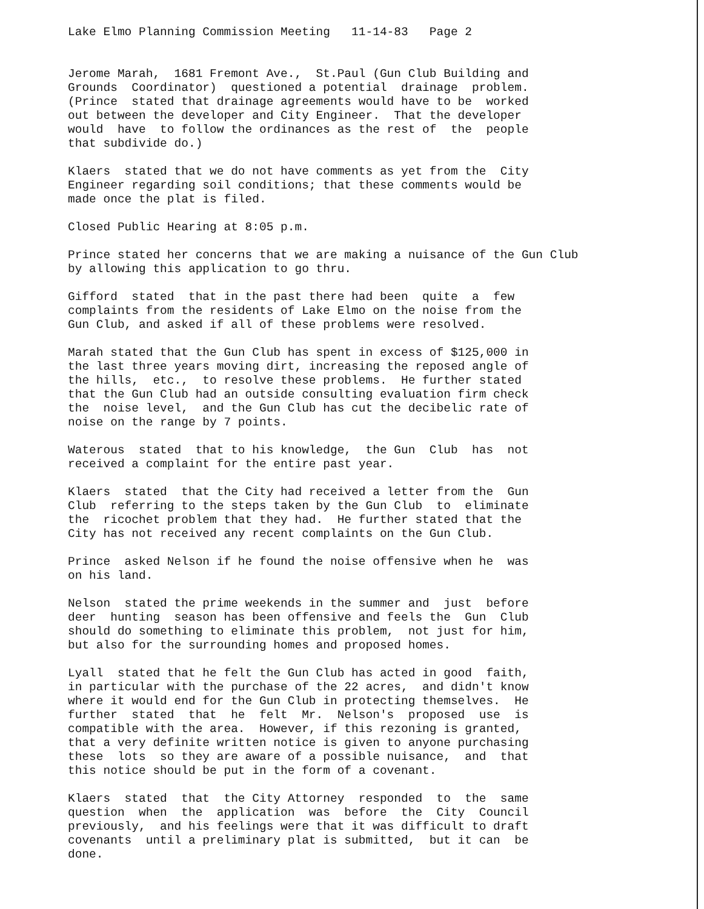Lake Elmo Planning Commission Meeting 11-14-83 Page 2
Jerome Marah, 1681 Fremont Ave., St.Paul (Gun Club Building and Grounds Coordinator) questioned a potential drainage problem. (Prince stated that drainage agreements would have to be worked out between the developer and City Engineer. That the developer would have to follow the ordinances as the rest of the people that subdivide do.)
Klaers stated that we do not have comments as yet from the City Engineer regarding soil conditions; that these comments would be made once the plat is filed.
Closed Public Hearing at 8:05 p.m.
Prince stated her concerns that we are making a nuisance of the Gun Club by allowing this application to go thru.
Gifford stated that in the past there had been quite a few complaints from the residents of Lake Elmo on the noise from the Gun Club, and asked if all of these problems were resolved.
Marah stated that the Gun Club has spent in excess of $125,000 in the last three years moving dirt, increasing the reposed angle of the hills, etc., to resolve these problems. He further stated that the Gun Club had an outside consulting evaluation firm check the noise level, and the Gun Club has cut the decibelic rate of noise on the range by 7 points.
Waterous stated that to his knowledge, the Gun Club has not received a complaint for the entire past year.
Klaers stated that the City had received a letter from the Gun Club referring to the steps taken by the Gun Club to eliminate the ricochet problem that they had. He further stated that the City has not received any recent complaints on the Gun Club.
Prince asked Nelson if he found the noise offensive when he was on his land.
Nelson stated the prime weekends in the summer and just before deer hunting season has been offensive and feels the Gun Club should do something to eliminate this problem, not just for him, but also for the surrounding homes and proposed homes.
Lyall stated that he felt the Gun Club has acted in good faith, in particular with the purchase of the 22 acres, and didn't know where it would end for the Gun Club in protecting themselves. He further stated that he felt Mr. Nelson's proposed use is compatible with the area. However, if this rezoning is granted, that a very definite written notice is given to anyone purchasing these lots so they are aware of a possible nuisance, and that this notice should be put in the form of a covenant.
Klaers stated that the City Attorney responded to the same question when the application was before the City Council previously, and his feelings were that it was difficult to draft covenants until a preliminary plat is submitted, but it can be done.